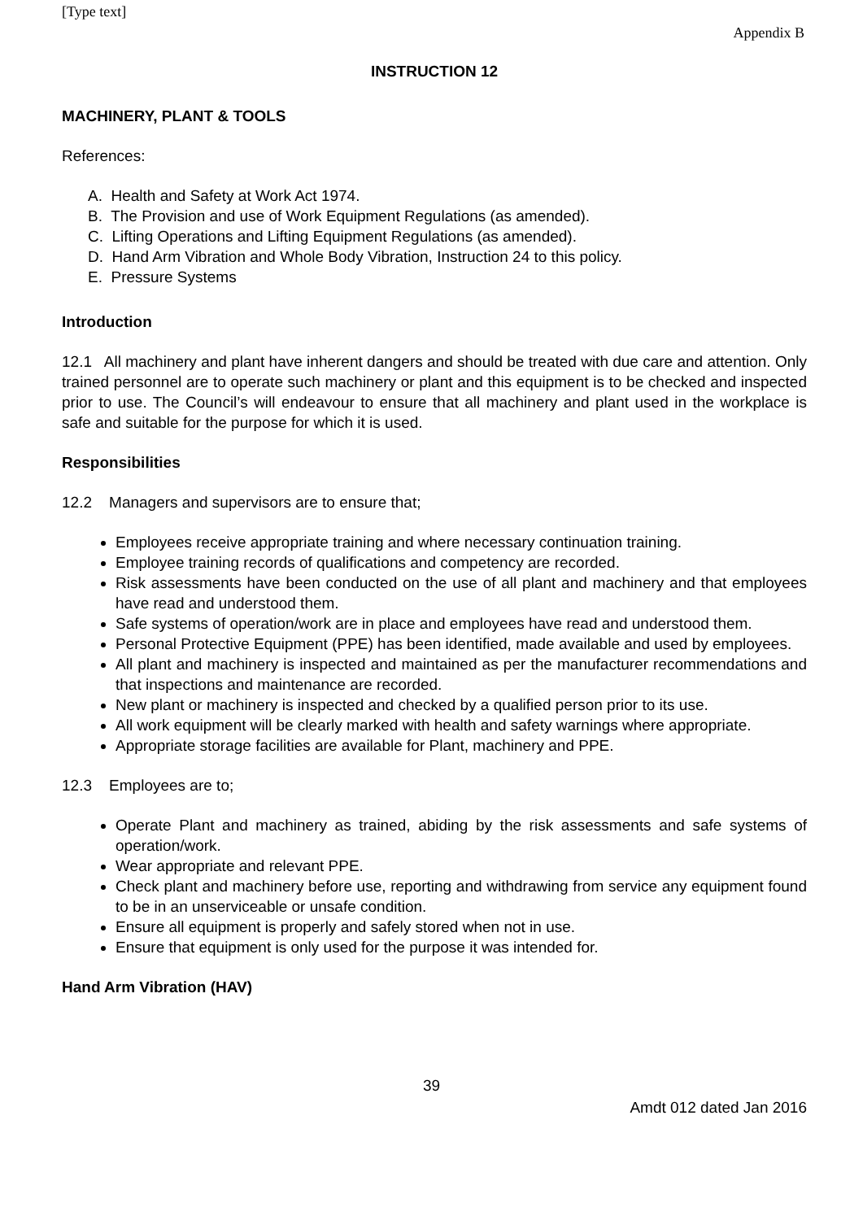[Type text]
Appendix B
INSTRUCTION 12
MACHINERY, PLANT & TOOLS
References:
A. Health and Safety at Work Act 1974.
B. The Provision and use of Work Equipment Regulations (as amended).
C. Lifting Operations and Lifting Equipment Regulations (as amended).
D. Hand Arm Vibration and Whole Body Vibration, Instruction 24 to this policy.
E. Pressure Systems
Introduction
12.1 All machinery and plant have inherent dangers and should be treated with due care and attention. Only trained personnel are to operate such machinery or plant and this equipment is to be checked and inspected prior to use. The Council’s will endeavour to ensure that all machinery and plant used in the workplace is safe and suitable for the purpose for which it is used.
Responsibilities
12.2 Managers and supervisors are to ensure that;
Employees receive appropriate training and where necessary continuation training.
Employee training records of qualifications and competency are recorded.
Risk assessments have been conducted on the use of all plant and machinery and that employees have read and understood them.
Safe systems of operation/work are in place and employees have read and understood them.
Personal Protective Equipment (PPE) has been identified, made available and used by employees.
All plant and machinery is inspected and maintained as per the manufacturer recommendations and that inspections and maintenance are recorded.
New plant or machinery is inspected and checked by a qualified person prior to its use.
All work equipment will be clearly marked with health and safety warnings where appropriate.
Appropriate storage facilities are available for Plant, machinery and PPE.
12.3 Employees are to;
Operate Plant and machinery as trained, abiding by the risk assessments and safe systems of operation/work.
Wear appropriate and relevant PPE.
Check plant and machinery before use, reporting and withdrawing from service any equipment found to be in an unserviceable or unsafe condition.
Ensure all equipment is properly and safely stored when not in use.
Ensure that equipment is only used for the purpose it was intended for.
Hand Arm Vibration (HAV)
39
Amdt 012 dated Jan 2016